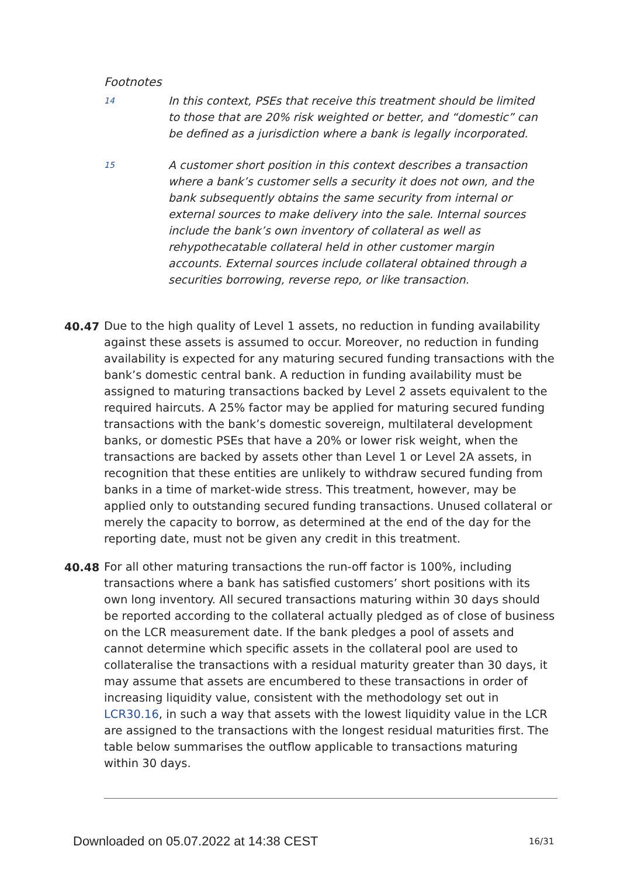Footnotes
14
In this context, PSEs that receive this treatment should be limited to those that are 20% risk weighted or better, and “domestic” can be defined as a jurisdiction where a bank is legally incorporated.
15
A customer short position in this context describes a transaction where a bank’s customer sells a security it does not own, and the bank subsequently obtains the same security from internal or external sources to make delivery into the sale. Internal sources include the bank’s own inventory of collateral as well as rehypothecatable collateral held in other customer margin accounts. External sources include collateral obtained through a securities borrowing, reverse repo, or like transaction.
40.47 Due to the high quality of Level 1 assets, no reduction in funding availability against these assets is assumed to occur. Moreover, no reduction in funding availability is expected for any maturing secured funding transactions with the bank’s domestic central bank. A reduction in funding availability must be assigned to maturing transactions backed by Level 2 assets equivalent to the required haircuts. A 25% factor may be applied for maturing secured funding transactions with the bank’s domestic sovereign, multilateral development banks, or domestic PSEs that have a 20% or lower risk weight, when the transactions are backed by assets other than Level 1 or Level 2A assets, in recognition that these entities are unlikely to withdraw secured funding from banks in a time of market-wide stress. This treatment, however, may be applied only to outstanding secured funding transactions. Unused collateral or merely the capacity to borrow, as determined at the end of the day for the reporting date, must not be given any credit in this treatment.
40.48 For all other maturing transactions the run-off factor is 100%, including transactions where a bank has satisfied customers’ short positions with its own long inventory. All secured transactions maturing within 30 days should be reported according to the collateral actually pledged as of close of business on the LCR measurement date. If the bank pledges a pool of assets and cannot determine which specific assets in the collateral pool are used to collateralise the transactions with a residual maturity greater than 30 days, it may assume that assets are encumbered to these transactions in order of increasing liquidity value, consistent with the methodology set out in LCR30.16, in such a way that assets with the lowest liquidity value in the LCR are assigned to the transactions with the longest residual maturities first. The table below summarises the outflow applicable to transactions maturing within 30 days.
Downloaded on 05.07.2022 at 14:38 CEST
16/31